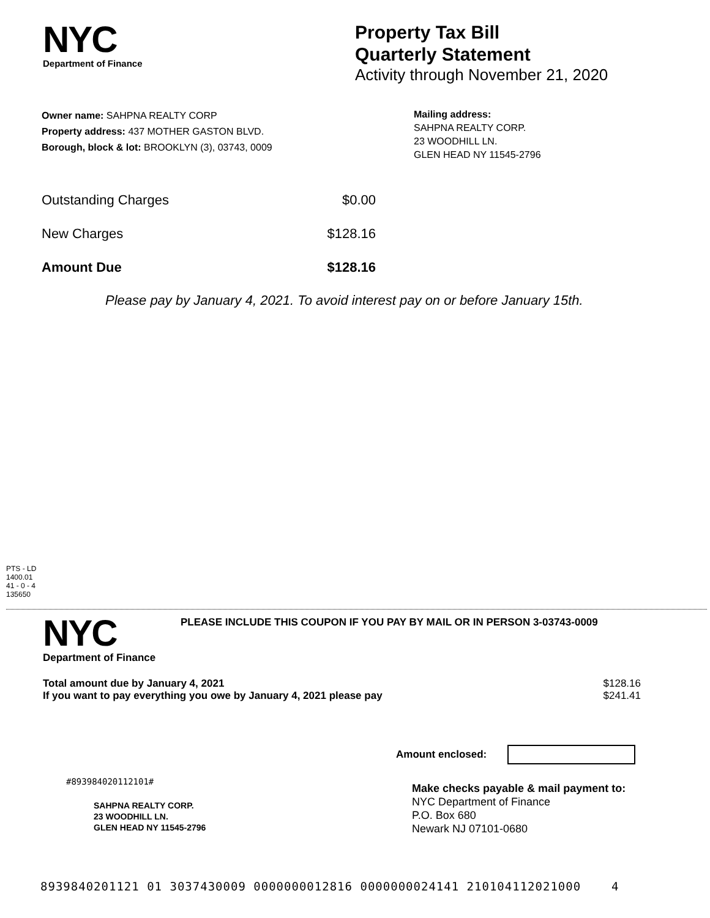NYC
Department of Finance
Property Tax Bill
Quarterly Statement
Activity through November 21, 2020
Owner name: SAHPNA REALTY CORP
Property address: 437 MOTHER GASTON BLVD.
Borough, block & lot: BROOKLYN (3), 03743, 0009
Mailing address:
SAHPNA REALTY CORP.
23 WOODHILL LN.
GLEN HEAD NY 11545-2796
Outstanding Charges $0.00
New Charges $128.16
Amount Due $128.16
Please pay by January 4, 2021. To avoid interest pay on or before January 15th.
PTS - LD
1400.01
41 - 0 - 4
135650
NYC
Department of Finance
PLEASE INCLUDE THIS COUPON IF YOU PAY BY MAIL OR IN PERSON 3-03743-0009
Total amount due by January 4, 2021
If you want to pay everything you owe by January 4, 2021 please pay $128.16
$241.41
Amount enclosed:
#893984020112101#
SAHPNA REALTY CORP.
23 WOODHILL LN.
GLEN HEAD NY 11545-2796
Make checks payable & mail payment to:
NYC Department of Finance
P.O. Box 680
Newark NJ 07101-0680
8939840201121 01 3037430009 0000000012816 0000000024141 210104112021000 4